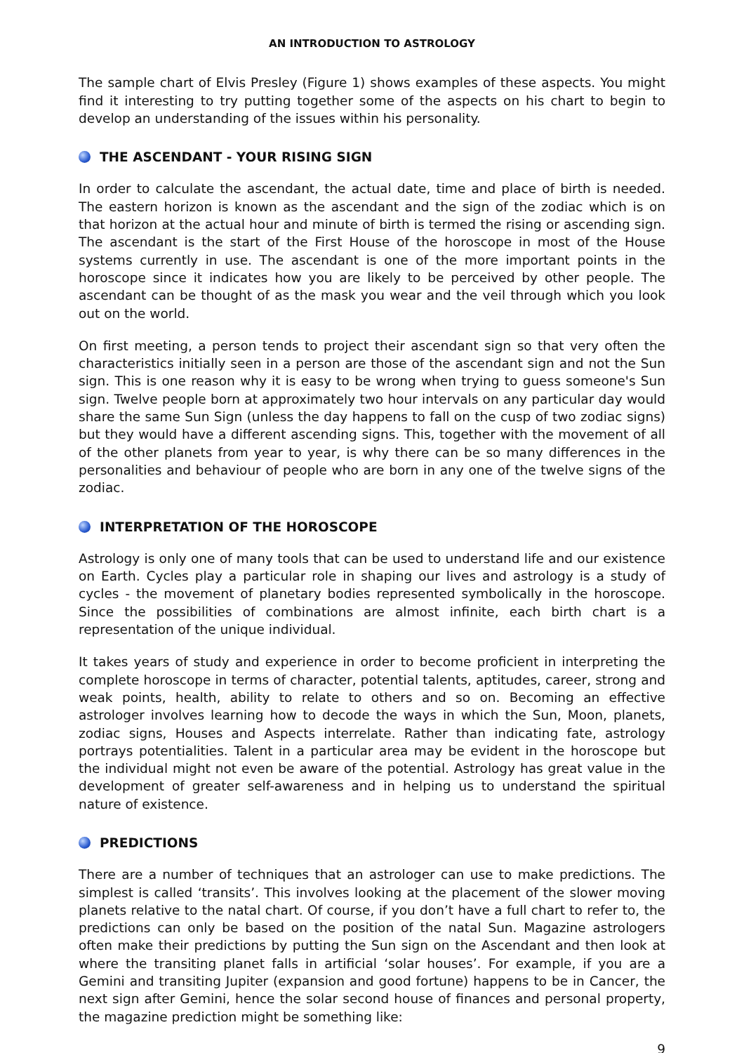AN INTRODUCTION TO ASTROLOGY
The sample chart of Elvis Presley (Figure 1) shows examples of these aspects. You might find it interesting to try putting together some of the aspects on his chart to begin to develop an understanding of the issues within his personality.
THE ASCENDANT - YOUR RISING SIGN
In order to calculate the ascendant, the actual date, time and place of birth is needed. The eastern horizon is known as the ascendant and the sign of the zodiac which is on that horizon at the actual hour and minute of birth is termed the rising or ascending sign. The ascendant is the start of the First House of the horoscope in most of the House systems currently in use. The ascendant is one of the more important points in the horoscope since it indicates how you are likely to be perceived by other people. The ascendant can be thought of as the mask you wear and the veil through which you look out on the world.
On first meeting, a person tends to project their ascendant sign so that very often the characteristics initially seen in a person are those of the ascendant sign and not the Sun sign. This is one reason why it is easy to be wrong when trying to guess someone's Sun sign. Twelve people born at approximately two hour intervals on any particular day would share the same Sun Sign (unless the day happens to fall on the cusp of two zodiac signs) but they would have a different ascending signs. This, together with the movement of all of the other planets from year to year, is why there can be so many differences in the personalities and behaviour of people who are born in any one of the twelve signs of the zodiac.
INTERPRETATION OF THE HOROSCOPE
Astrology is only one of many tools that can be used to understand life and our existence on Earth. Cycles play a particular role in shaping our lives and astrology is a study of cycles - the movement of planetary bodies represented symbolically in the horoscope. Since the possibilities of combinations are almost infinite, each birth chart is a representation of the unique individual.
It takes years of study and experience in order to become proficient in interpreting the complete horoscope in terms of character, potential talents, aptitudes, career, strong and weak points, health, ability to relate to others and so on. Becoming an effective astrologer involves learning how to decode the ways in which the Sun, Moon, planets, zodiac signs, Houses and Aspects interrelate. Rather than indicating fate, astrology portrays potentialities. Talent in a particular area may be evident in the horoscope but the individual might not even be aware of the potential. Astrology has great value in the development of greater self-awareness and in helping us to understand the spiritual nature of existence.
PREDICTIONS
There are a number of techniques that an astrologer can use to make predictions. The simplest is called ‘transits’. This involves looking at the placement of the slower moving planets relative to the natal chart. Of course, if you don’t have a full chart to refer to, the predictions can only be based on the position of the natal Sun. Magazine astrologers often make their predictions by putting the Sun sign on the Ascendant and then look at where the transiting planet falls in artificial ‘solar houses’. For example, if you are a Gemini and transiting Jupiter (expansion and good fortune) happens to be in Cancer, the next sign after Gemini, hence the solar second house of finances and personal property, the magazine prediction might be something like:
9